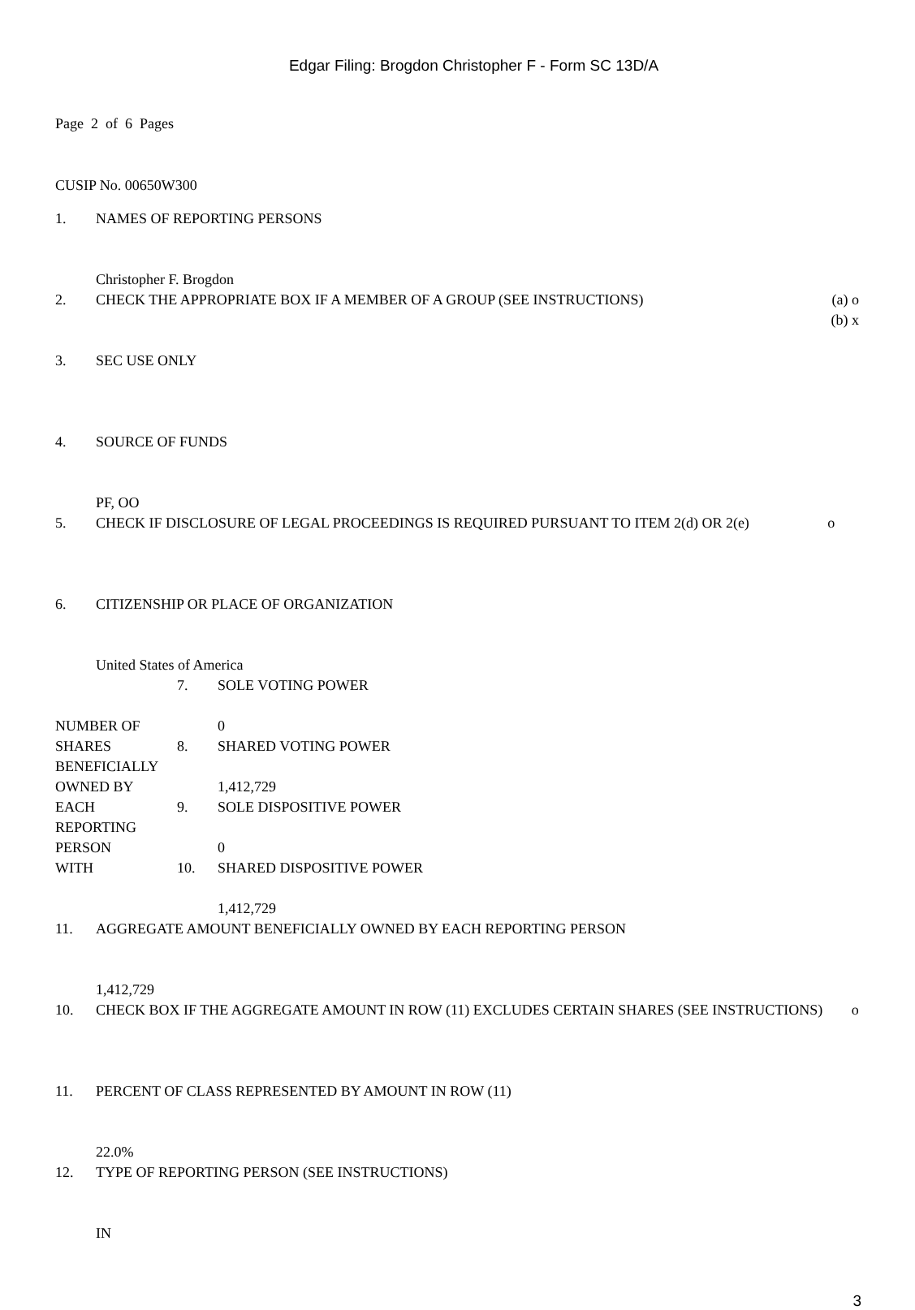Edgar Filing: Brogdon Christopher F - Form SC 13D/A
Page 2 of 6 Pages
CUSIP No. 00650W300
| 1. | NAMES OF REPORTING PERSONS Christopher F. Brogdon | |
| 2. | CHECK THE APPROPRIATE BOX IF A MEMBER OF A GROUP (SEE INSTRUCTIONS) | (a) o (b) x |
| 3. | SEC USE ONLY | |
| 4. | SOURCE OF FUNDS PF, OO | |
| 5. | CHECK IF DISCLOSURE OF LEGAL PROCEEDINGS IS REQUIRED PURSUANT TO ITEM 2(d) OR 2(e) | o |
| 6. | CITIZENSHIP OR PLACE OF ORGANIZATION United States of America | |
| | 7. | SOLE VOTING POWER |
| NUMBER OF SHARES BENEFICIALLY OWNED BY EACH REPORTING PERSON WITH | 8. 9. 10. | 0 SHARED VOTING POWER 1,412,729 SOLE DISPOSITIVE POWER 0 SHARED DISPOSITIVE POWER 1,412,729 |
| 11. | AGGREGATE AMOUNT BENEFICIALLY OWNED BY EACH REPORTING PERSON 1,412,729 | |
| 10. | CHECK BOX IF THE AGGREGATE AMOUNT IN ROW (11) EXCLUDES CERTAIN SHARES (SEE INSTRUCTIONS) | o |
| 11. | PERCENT OF CLASS REPRESENTED BY AMOUNT IN ROW (11) 22.0% | |
| 12. | TYPE OF REPORTING PERSON (SEE INSTRUCTIONS) IN | |
3